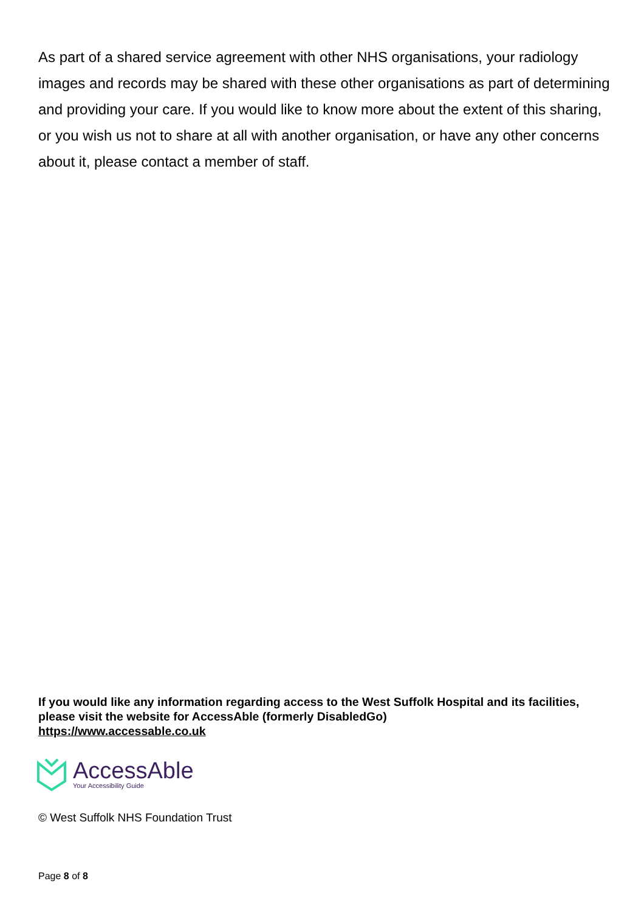As part of a shared service agreement with other NHS organisations, your radiology images and records may be shared with these other organisations as part of determining and providing your care. If you would like to know more about the extent of this sharing, or you wish us not to share at all with another organisation, or have any other concerns about it, please contact a member of staff.
If you would like any information regarding access to the West Suffolk Hospital and its facilities, please visit the website for AccessAble (formerly DisabledGo)
https://www.accessable.co.uk
AccessAble
Your Accessibility Guide
© West Suffolk NHS Foundation Trust
Page 8 of 8